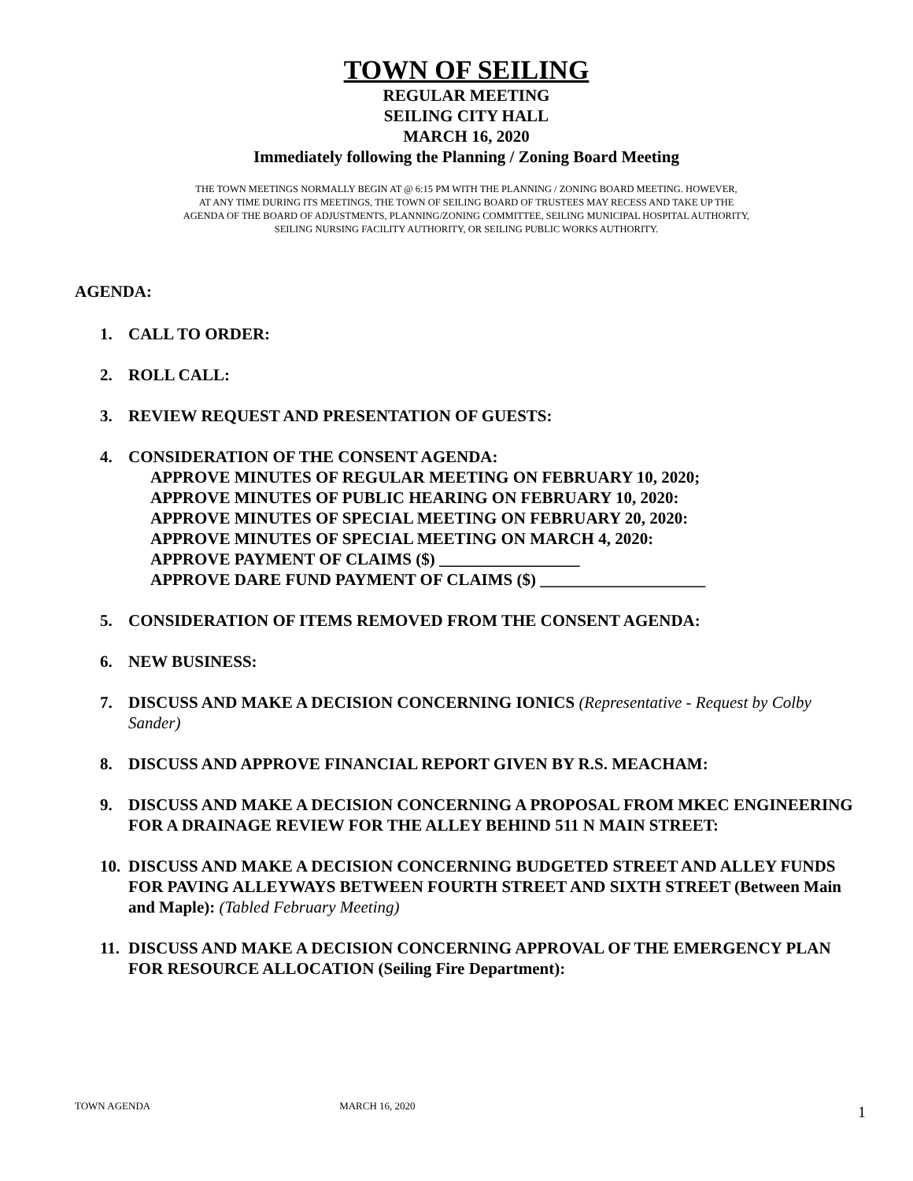TOWN OF SEILING
REGULAR MEETING
SEILING CITY HALL
MARCH 16, 2020
Immediately following the Planning / Zoning Board Meeting
THE TOWN MEETINGS NORMALLY BEGIN AT @ 6:15 PM WITH THE PLANNING / ZONING BOARD MEETING. HOWEVER,
AT ANY TIME DURING ITS MEETINGS, THE TOWN OF SEILING BOARD OF TRUSTEES MAY RECESS AND TAKE UP THE
AGENDA OF THE BOARD OF ADJUSTMENTS, PLANNING/ZONING COMMITTEE, SEILING MUNICIPAL HOSPITAL AUTHORITY,
SEILING NURSING FACILITY AUTHORITY, OR SEILING PUBLIC WORKS AUTHORITY.
AGENDA:
1. CALL TO ORDER:
2. ROLL CALL:
3. REVIEW REQUEST AND PRESENTATION OF GUESTS:
4. CONSIDERATION OF THE CONSENT AGENDA:
APPROVE MINUTES OF REGULAR MEETING ON FEBRUARY 10, 2020;
APPROVE MINUTES OF PUBLIC HEARING ON FEBRUARY 10, 2020:
APPROVE MINUTES OF SPECIAL MEETING ON FEBRUARY 20, 2020:
APPROVE MINUTES OF SPECIAL MEETING ON MARCH 4, 2020:
APPROVE PAYMENT OF CLAIMS ($) _________________
APPROVE DARE FUND PAYMENT OF CLAIMS ($) ____________________
5. CONSIDERATION OF ITEMS REMOVED FROM THE CONSENT AGENDA:
6. NEW BUSINESS:
7. DISCUSS AND MAKE A DECISION CONCERNING IONICS (Representative - Request by Colby Sander)
8. DISCUSS AND APPROVE FINANCIAL REPORT GIVEN BY R.S. MEACHAM:
9. DISCUSS AND MAKE A DECISION CONCERNING A PROPOSAL FROM MKEC ENGINEERING FOR A DRAINAGE REVIEW FOR THE ALLEY BEHIND 511 N MAIN STREET:
10. DISCUSS AND MAKE A DECISION CONCERNING BUDGETED STREET AND ALLEY FUNDS FOR PAVING ALLEYWAYS BETWEEN FOURTH STREET AND SIXTH STREET (Between Main and Maple): (Tabled February Meeting)
11. DISCUSS AND MAKE A DECISION CONCERNING APPROVAL OF THE EMERGENCY PLAN FOR RESOURCE ALLOCATION (Seiling Fire Department):
TOWN AGENDA MARCH 16, 2020 1